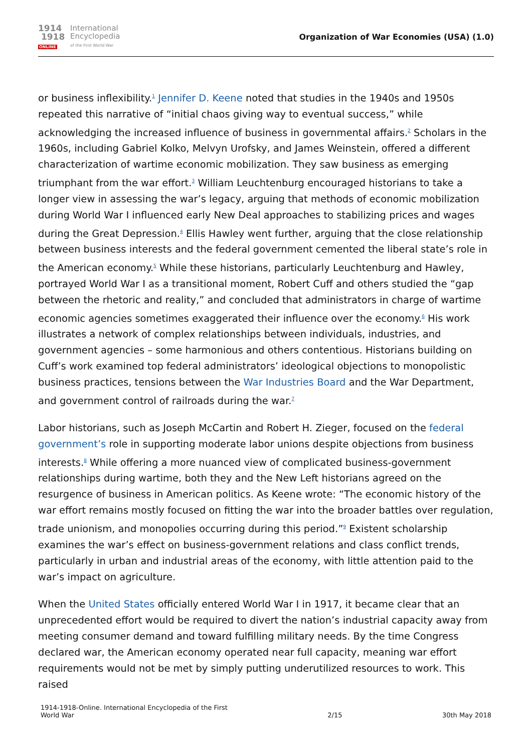1914
1918
ONLINE
International
Encyclopedia
of the First World War
Organization of War Economies (USA) (1.0)
or business inflexibility.<sup>1</sup> Jennifer D. Keene noted that studies in the 1940s and 1950s repeated this narrative of “initial chaos giving way to eventual success,” while acknowledging the increased influence of business in governmental affairs.<sup>2</sup> Scholars in the 1960s, including Gabriel Kolko, Melvyn Urofsky, and James Weinstein, offered a different characterization of wartime economic mobilization. They saw business as emerging triumphant from the war effort.<sup>3</sup> William Leuchtenburg encouraged historians to take a longer view in assessing the war’s legacy, arguing that methods of economic mobilization during World War I influenced early New Deal approaches to stabilizing prices and wages during the Great Depression.<sup>4</sup> Ellis Hawley went further, arguing that the close relationship between business interests and the federal government cemented the liberal state’s role in the American economy.<sup>5</sup> While these historians, particularly Leuchtenburg and Hawley, portrayed World War I as a transitional moment, Robert Cuff and others studied the “gap between the rhetoric and reality,” and concluded that administrators in charge of wartime economic agencies sometimes exaggerated their influence over the economy.<sup>6</sup> His work illustrates a network of complex relationships between individuals, industries, and government agencies – some harmonious and others contentious. Historians building on Cuff’s work examined top federal administrators’ ideological objections to monopolistic business practices, tensions between the War Industries Board and the War Department, and government control of railroads during the war.<sup>7</sup>
Labor historians, such as Joseph McCartin and Robert H. Zieger, focused on the federal government’s role in supporting moderate labor unions despite objections from business interests.<sup>8</sup> While offering a more nuanced view of complicated business-government relationships during wartime, both they and the New Left historians agreed on the resurgence of business in American politics. As Keene wrote: “The economic history of the war effort remains mostly focused on fitting the war into the broader battles over regulation, trade unionism, and monopolies occurring during this period.”<sup>9</sup> Existent scholarship examines the war’s effect on business-government relations and class conflict trends, particularly in urban and industrial areas of the economy, with little attention paid to the war’s impact on agriculture.
When the United States officially entered World War I in 1917, it became clear that an unprecedented effort would be required to divert the nation’s industrial capacity away from meeting consumer demand and toward fulfilling military needs. By the time Congress declared war, the American economy operated near full capacity, meaning war effort requirements would not be met by simply putting underutilized resources to work. This raised
1914-1918-Online. International Encyclopedia of the First
World War
2/15
30th May 2018